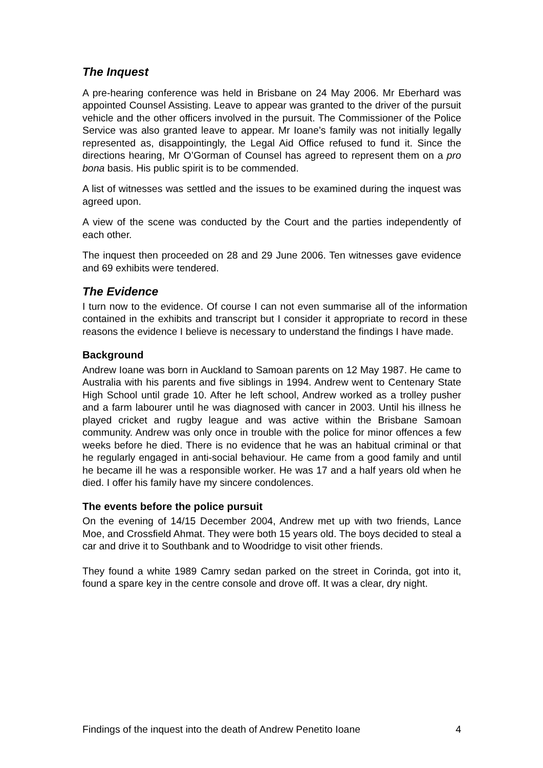The Inquest
A pre-hearing conference was held in Brisbane on 24 May 2006. Mr Eberhard was appointed Counsel Assisting. Leave to appear was granted to the driver of the pursuit vehicle and the other officers involved in the pursuit. The Commissioner of the Police Service was also granted leave to appear. Mr Ioane’s family was not initially legally represented as, disappointingly, the Legal Aid Office refused to fund it. Since the directions hearing, Mr O’Gorman of Counsel has agreed to represent them on a pro bona basis. His public spirit is to be commended.
A list of witnesses was settled and the issues to be examined during the inquest was agreed upon.
A view of the scene was conducted by the Court and the parties independently of each other.
The inquest then proceeded on 28 and 29 June 2006. Ten witnesses gave evidence and 69 exhibits were tendered.
The Evidence
I turn now to the evidence. Of course I can not even summarise all of the information contained in the exhibits and transcript but I consider it appropriate to record in these reasons the evidence I believe is necessary to understand the findings I have made.
Background
Andrew Ioane was born in Auckland to Samoan parents on 12 May 1987. He came to Australia with his parents and five siblings in 1994. Andrew went to Centenary State High School until grade 10. After he left school, Andrew worked as a trolley pusher and a farm labourer until he was diagnosed with cancer in 2003. Until his illness he played cricket and rugby league and was active within the Brisbane Samoan community. Andrew was only once in trouble with the police for minor offences a few weeks before he died. There is no evidence that he was an habitual criminal or that he regularly engaged in anti-social behaviour. He came from a good family and until he became ill he was a responsible worker. He was 17 and a half years old when he died. I offer his family have my sincere condolences.
The events before the police pursuit
On the evening of 14/15 December 2004, Andrew met up with two friends, Lance Moe, and Crossfield Ahmat. They were both 15 years old. The boys decided to steal a car and drive it to Southbank and to Woodridge to visit other friends.
They found a white 1989 Camry sedan parked on the street in Corinda, got into it, found a spare key in the centre console and drove off. It was a clear, dry night.
Findings of the inquest into the death of Andrew Penetito Ioane 4